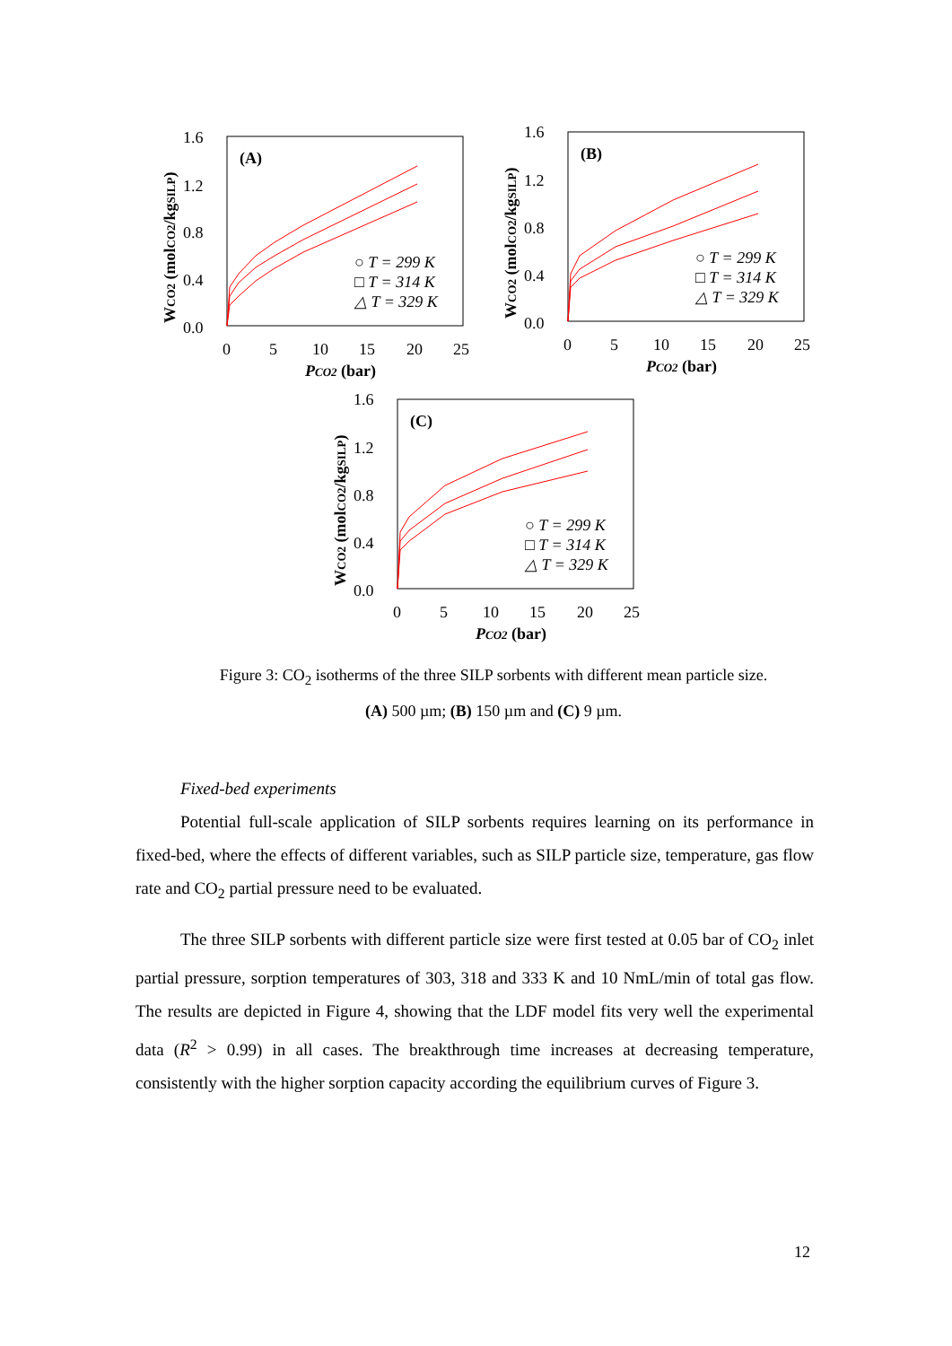1.6
1.2
0.8
0.4
0.0
0
5
10
15
20
25
PCO2 (bar)
(A)
○ T = 299 K
□ T = 314 K
△ T = 329 K
WCO2 (molCO2/kgSILP)
1.6
1.2
0.8
0.4
0.0
0
5
10
15
20
25
PCO2 (bar)
(B)
○ T = 299 K
□ T = 314 K
△ T = 329 K
WCO2 (molCO2/kgSILP)
1.6
1.2
0.8
0.4
0.0
0
5
10
15
20
25
PCO2 (bar)
(C)
○ T = 299 K
□ T = 314 K
△ T = 329 K
WCO2 (molCO2/kgSILP)
Figure 3: CO<sub>2</sub> isotherms of the three SILP sorbents with different mean particle size. (A) 500 µm; (B) 150 µm and (C) 9 µm.
Fixed-bed experiments
Potential full-scale application of SILP sorbents requires learning on its performance in fixed-bed, where the effects of different variables, such as SILP particle size, temperature, gas flow rate and CO<sub>2</sub> partial pressure need to be evaluated.
The three SILP sorbents with different particle size were first tested at 0.05 bar of CO<sub>2</sub> inlet partial pressure, sorption temperatures of 303, 318 and 333 K and 10 NmL/min of total gas flow. The results are depicted in Figure 4, showing that the LDF model fits very well the experimental data (R<sup>2</sup> > 0.99) in all cases. The breakthrough time increases at decreasing temperature, consistently with the higher sorption capacity according the equilibrium curves of Figure 3.
12